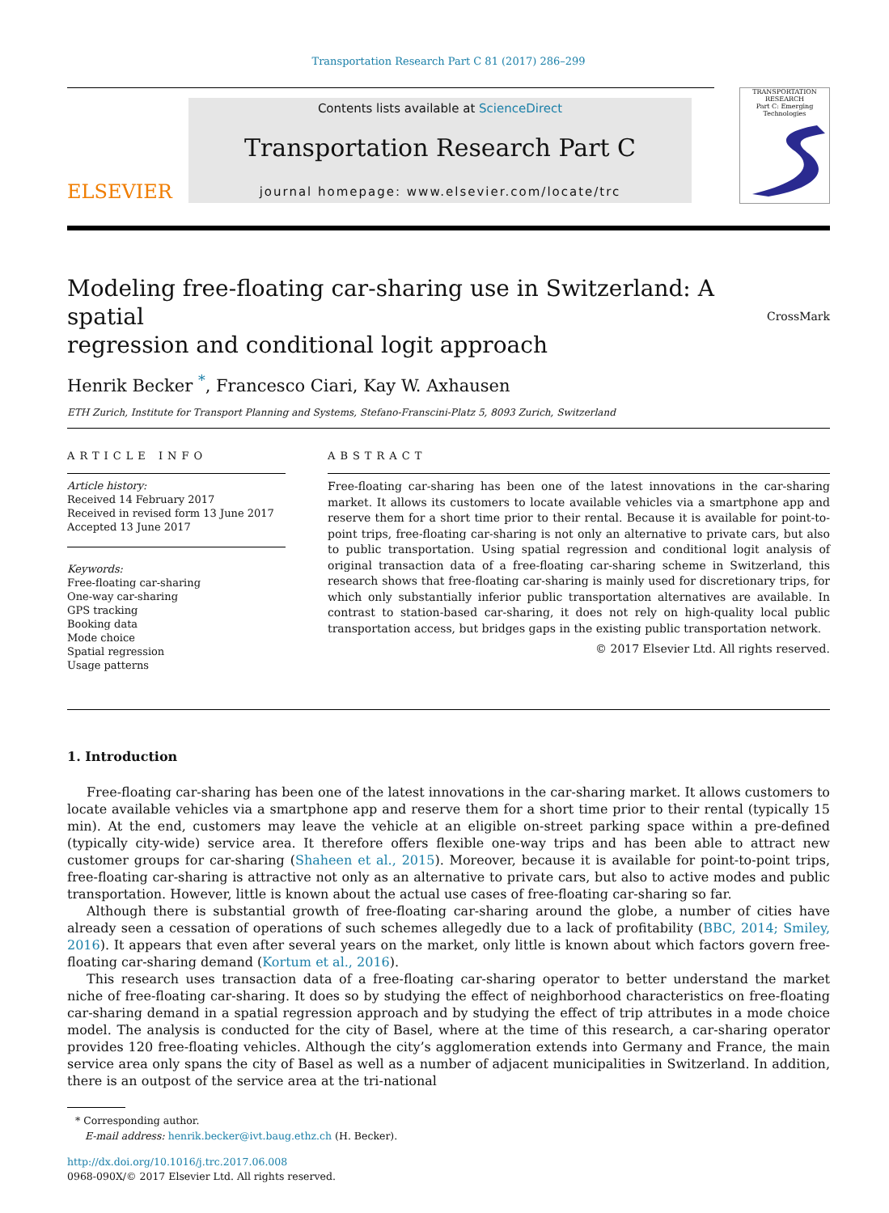Transportation Research Part C 81 (2017) 286–299
ELSEVIER
Contents lists available at ScienceDirect
Transportation Research Part C
journal homepage: www.elsevier.com/locate/trc
TRANSPORTATION RESEARCH
Part C: Emerging Technologies
Modeling free-floating car-sharing use in Switzerland: A spatial
regression and conditional logit approach CrossMark
Henrik Becker <sup>*</sup>, Francesco Ciari, Kay W. Axhausen
ETH Zurich, Institute for Transport Planning and Systems, Stefano-Franscini-Platz 5, 8093 Zurich, Switzerland
ARTICLE INFO
Article history:
Received 14 February 2017
Received in revised form 13 June 2017
Accepted 13 June 2017
Keywords:
Free-floating car-sharing
One-way car-sharing
GPS tracking
Booking data
Mode choice
Spatial regression
Usage patterns
ABSTRACT
Free-floating car-sharing has been one of the latest innovations in the car-sharing market. It allows its customers to locate available vehicles via a smartphone app and reserve them for a short time prior to their rental. Because it is available for point-to-point trips, free-floating car-sharing is not only an alternative to private cars, but also to public transportation. Using spatial regression and conditional logit analysis of original transaction data of a free-floating car-sharing scheme in Switzerland, this research shows that free-floating car-sharing is mainly used for discretionary trips, for which only substantially inferior public transportation alternatives are available. In contrast to station-based car-sharing, it does not rely on high-quality local public transportation access, but bridges gaps in the existing public transportation network.
© 2017 Elsevier Ltd. All rights reserved.
1. Introduction
Free-floating car-sharing has been one of the latest innovations in the car-sharing market. It allows customers to locate available vehicles via a smartphone app and reserve them for a short time prior to their rental (typically 15 min). At the end, customers may leave the vehicle at an eligible on-street parking space within a pre-defined (typically city-wide) service area. It therefore offers flexible one-way trips and has been able to attract new customer groups for car-sharing (Shaheen et al., 2015). Moreover, because it is available for point-to-point trips, free-floating car-sharing is attractive not only as an alternative to private cars, but also to active modes and public transportation. However, little is known about the actual use cases of free-floating car-sharing so far.
Although there is substantial growth of free-floating car-sharing around the globe, a number of cities have already seen a cessation of operations of such schemes allegedly due to a lack of profitability (BBC, 2014; Smiley, 2016). It appears that even after several years on the market, only little is known about which factors govern free-floating car-sharing demand (Kortum et al., 2016).
This research uses transaction data of a free-floating car-sharing operator to better understand the market niche of free-floating car-sharing. It does so by studying the effect of neighborhood characteristics on free-floating car-sharing demand in a spatial regression approach and by studying the effect of trip attributes in a mode choice model. The analysis is conducted for the city of Basel, where at the time of this research, a car-sharing operator provides 120 free-floating vehicles. Although the city’s agglomeration extends into Germany and France, the main service area only spans the city of Basel as well as a number of adjacent municipalities in Switzerland. In addition, there is an outpost of the service area at the tri-national
* Corresponding author.
E-mail address: henrik.becker@ivt.baug.ethz.ch (H. Becker).
http://dx.doi.org/10.1016/j.trc.2017.06.008
0968-090X/© 2017 Elsevier Ltd. All rights reserved.